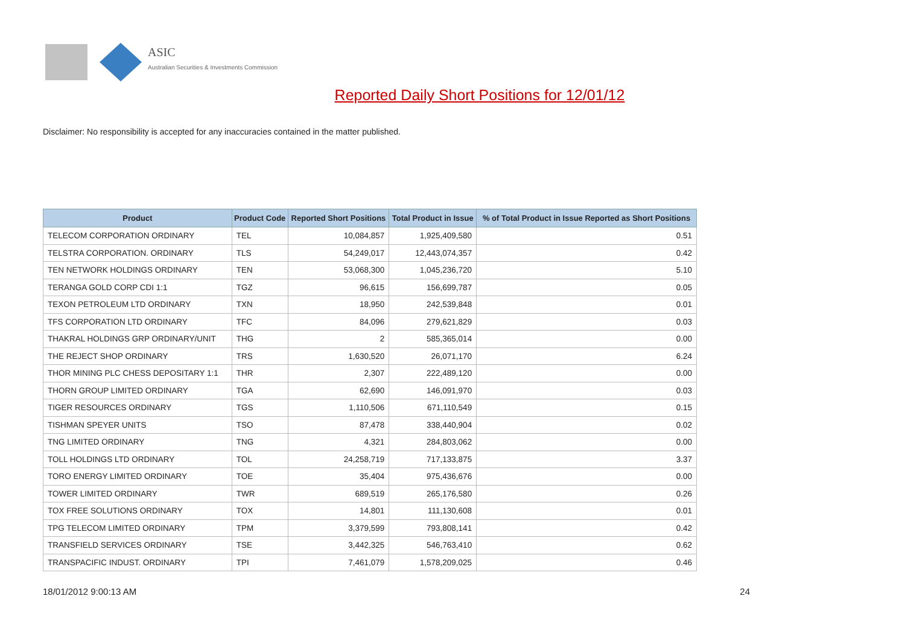ASIC
Australian Securities & Investments Commission
Reported Daily Short Positions for 12/01/12
Disclaimer: No responsibility is accepted for any inaccuracies contained in the matter published.
| Product | Product Code | Reported Short Positions | Total Product in Issue | % of Total Product in Issue Reported as Short Positions |
| --- | --- | --- | --- | --- |
| TELECOM CORPORATION ORDINARY | TEL | 10,084,857 | 1,925,409,580 | 0.51 |
| TELSTRA CORPORATION. ORDINARY | TLS | 54,249,017 | 12,443,074,357 | 0.42 |
| TEN NETWORK HOLDINGS ORDINARY | TEN | 53,068,300 | 1,045,236,720 | 5.10 |
| TERANGA GOLD CORP CDI 1:1 | TGZ | 96,615 | 156,699,787 | 0.05 |
| TEXON PETROLEUM LTD ORDINARY | TXN | 18,950 | 242,539,848 | 0.01 |
| TFS CORPORATION LTD ORDINARY | TFC | 84,096 | 279,621,829 | 0.03 |
| THAKRAL HOLDINGS GRP ORDINARY/UNIT | THG | 2 | 585,365,014 | 0.00 |
| THE REJECT SHOP ORDINARY | TRS | 1,630,520 | 26,071,170 | 6.24 |
| THOR MINING PLC CHESS DEPOSITARY 1:1 | THR | 2,307 | 222,489,120 | 0.00 |
| THORN GROUP LIMITED ORDINARY | TGA | 62,690 | 146,091,970 | 0.03 |
| TIGER RESOURCES ORDINARY | TGS | 1,110,506 | 671,110,549 | 0.15 |
| TISHMAN SPEYER UNITS | TSO | 87,478 | 338,440,904 | 0.02 |
| TNG LIMITED ORDINARY | TNG | 4,321 | 284,803,062 | 0.00 |
| TOLL HOLDINGS LTD ORDINARY | TOL | 24,258,719 | 717,133,875 | 3.37 |
| TORO ENERGY LIMITED ORDINARY | TOE | 35,404 | 975,436,676 | 0.00 |
| TOWER LIMITED ORDINARY | TWR | 689,519 | 265,176,580 | 0.26 |
| TOX FREE SOLUTIONS ORDINARY | TOX | 14,801 | 111,130,608 | 0.01 |
| TPG TELECOM LIMITED ORDINARY | TPM | 3,379,599 | 793,808,141 | 0.42 |
| TRANSFIELD SERVICES ORDINARY | TSE | 3,442,325 | 546,763,410 | 0.62 |
| TRANSPACIFIC INDUST. ORDINARY | TPI | 7,461,079 | 1,578,209,025 | 0.46 |
18/01/2012 9:00:13 AM 24